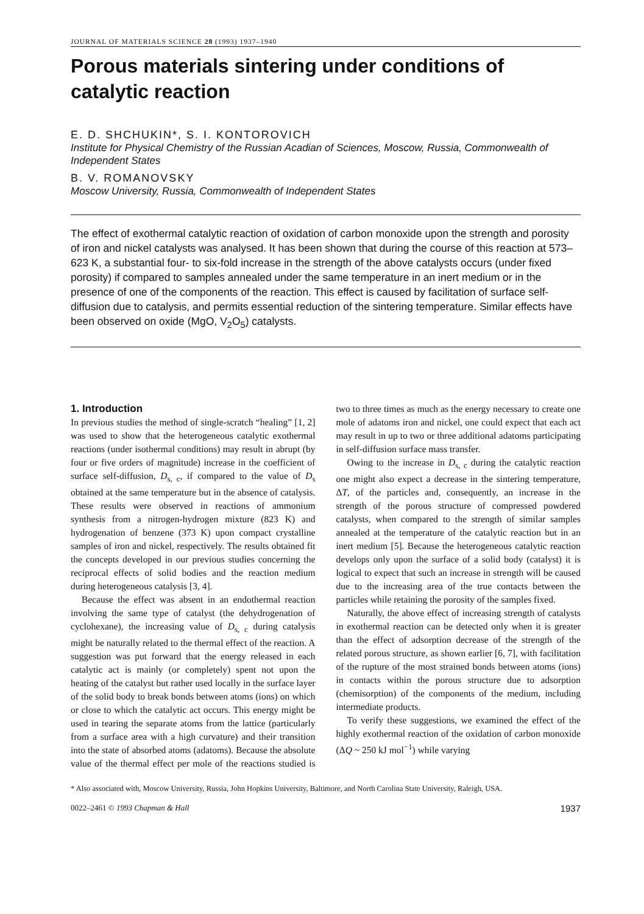JOURNAL OF MATERIALS SCIENCE 28 (1993) 1937–1940
Porous materials sintering under conditions of catalytic reaction
E. D. SHCHUKIN*, S. I. KONTOROVICH
Institute for Physical Chemistry of the Russian Acadian of Sciences, Moscow, Russia, Commonwealth of Independent States
B. V. ROMANOVSKY
Moscow University, Russia, Commonwealth of Independent States
The effect of exothermal catalytic reaction of oxidation of carbon monoxide upon the strength and porosity of iron and nickel catalysts was analysed. It has been shown that during the course of this reaction at 573–623 K, a substantial four- to six-fold increase in the strength of the above catalysts occurs (under fixed porosity) if compared to samples annealed under the same temperature in an inert medium or in the presence of one of the components of the reaction. This effect is caused by facilitation of surface self-diffusion due to catalysis, and permits essential reduction of the sintering temperature. Similar effects have been observed on oxide (MgO, V<sub>2</sub>O<sub>5</sub>) catalysts.
1. Introduction
In previous studies the method of single-scratch “healing” [1, 2] was used to show that the heterogeneous catalytic exothermal reactions (under isothermal conditions) may result in abrupt (by four or five orders of magnitude) increase in the coefficient of surface self-diffusion, D<sub>s, c</sub>, if compared to the value of D<sub>s</sub> obtained at the same temperature but in the absence of catalysis. These results were observed in reactions of ammonium synthesis from a nitrogen-hydrogen mixture (823 K) and hydrogenation of benzene (373 K) upon compact crystalline samples of iron and nickel, respectively. The results obtained fit the concepts developed in our previous studies concerning the reciprocal effects of solid bodies and the reaction medium during heterogeneous catalysis [3, 4].
Because the effect was absent in an endothermal reaction involving the same type of catalyst (the dehydrogenation of cyclohexane), the increasing value of D<sub>s, c</sub> during catalysis might be naturally related to the thermal effect of the reaction. A suggestion was put forward that the energy released in each catalytic act is mainly (or completely) spent not upon the heating of the catalyst but rather used locally in the surface layer of the solid body to break bonds between atoms (ions) on which or close to which the catalytic act occurs. This energy might be used in tearing the separate atoms from the lattice (particularly from a surface area with a high curvature) and their transition into the state of absorbed atoms (adatoms). Because the absolute value of the thermal effect per mole of the reactions studied is two to three times as much as the energy necessary to create one mole of adatoms iron and nickel, one could expect that each act may result in up to two or three additional adatoms participating in self-diffusion surface mass transfer.
Owing to the increase in D<sub>s, c</sub> during the catalytic reaction one might also expect a decrease in the sintering temperature, ΔT, of the particles and, consequently, an increase in the strength of the porous structure of compressed powdered catalysts, when compared to the strength of similar samples annealed at the temperature of the catalytic reaction but in an inert medium [5]. Because the heterogeneous catalytic reaction develops only upon the surface of a solid body (catalyst) it is logical to expect that such an increase in strength will be caused due to the increasing area of the true contacts between the particles while retaining the porosity of the samples fixed.
Naturally, the above effect of increasing strength of catalysts in exothermal reaction can be detected only when it is greater than the effect of adsorption decrease of the strength of the related porous structure, as shown earlier [6, 7], with facilitation of the rupture of the most strained bonds between atoms (ions) in contacts within the porous structure due to adsorption (chemisorption) of the components of the medium, including intermediate products.
To verify these suggestions, we examined the effect of the highly exothermal reaction of the oxidation of carbon monoxide (ΔQ ~ 250 kJ mol<sup>−1</sup>) while varying
* Also associated with, Moscow University, Russia, John Hopkins University, Baltimore, and North Carolina State University, Raleigh, USA.
0022–2461 © 1993 Chapman & Hall 1937